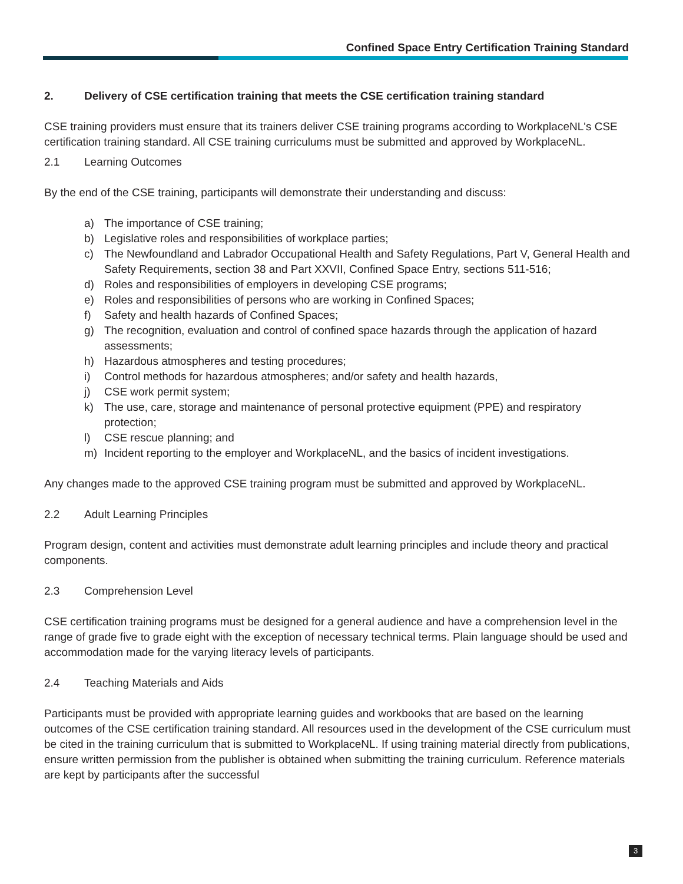Confined Space Entry Certification Training Standard
2. Delivery of CSE certification training that meets the CSE certification training standard
CSE training providers must ensure that its trainers deliver CSE training programs according to WorkplaceNL's CSE certification training standard. All CSE training curriculums must be submitted and approved by WorkplaceNL.
2.1 Learning Outcomes
By the end of the CSE training, participants will demonstrate their understanding and discuss:
a) The importance of CSE training;
b) Legislative roles and responsibilities of workplace parties;
c) The Newfoundland and Labrador Occupational Health and Safety Regulations, Part V, General Health and Safety Requirements, section 38 and Part XXVII, Confined Space Entry, sections 511-516;
d) Roles and responsibilities of employers in developing CSE programs;
e) Roles and responsibilities of persons who are working in Confined Spaces;
f) Safety and health hazards of Confined Spaces;
g) The recognition, evaluation and control of confined space hazards through the application of hazard assessments;
h) Hazardous atmospheres and testing procedures;
i) Control methods for hazardous atmospheres; and/or safety and health hazards,
j) CSE work permit system;
k) The use, care, storage and maintenance of personal protective equipment (PPE) and respiratory protection;
l) CSE rescue planning; and
m) Incident reporting to the employer and WorkplaceNL, and the basics of incident investigations.
Any changes made to the approved CSE training program must be submitted and approved by WorkplaceNL.
2.2 Adult Learning Principles
Program design, content and activities must demonstrate adult learning principles and include theory and practical components.
2.3 Comprehension Level
CSE certification training programs must be designed for a general audience and have a comprehension level in the range of grade five to grade eight with the exception of necessary technical terms. Plain language should be used and accommodation made for the varying literacy levels of participants.
2.4 Teaching Materials and Aids
Participants must be provided with appropriate learning guides and workbooks that are based on the learning outcomes of the CSE certification training standard. All resources used in the development of the CSE curriculum must be cited in the training curriculum that is submitted to WorkplaceNL. If using training material directly from publications, ensure written permission from the publisher is obtained when submitting the training curriculum. Reference materials are kept by participants after the successful
3